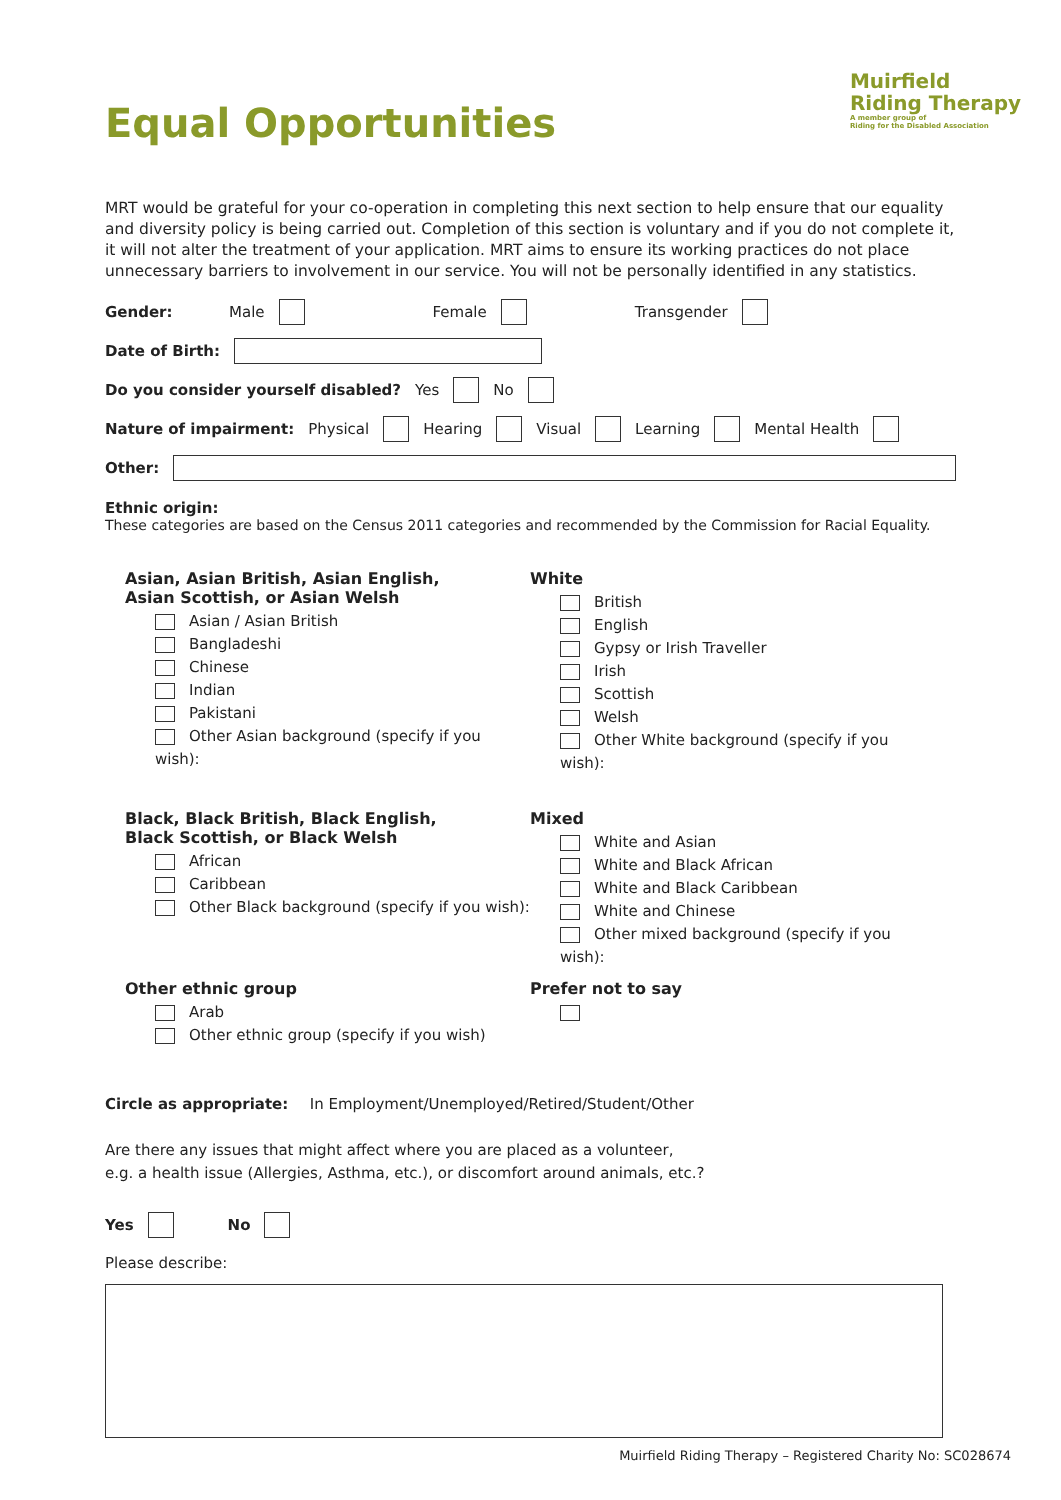Muirfield
Riding Therapy
A member group of
Riding for the Disabled Association
Equal Opportunities
MRT would be grateful for your co-operation in completing this next section to help ensure that our equality and diversity policy is being carried out. Completion of this section is voluntary and if you do not complete it, it will not alter the treatment of your application. MRT aims to ensure its working practices do not place unnecessary barriers to involvement in our service. You will not be personally identified in any statistics.
Gender: Male Female Transgender
Date of Birth:
Do you consider yourself disabled? Yes No
Nature of impairment: Physical Hearing Visual Learning Mental Health
Other:
Ethnic origin:
These categories are based on the Census 2011 categories and recommended by the Commission for Racial Equality.
Asian, Asian British, Asian English,
Asian Scottish, or Asian Welsh
Asian / Asian British
Bangladeshi
Chinese
Indian
Pakistani
Other Asian background (specify if you wish):
White
British
English
Gypsy or Irish Traveller
Irish
Scottish
Welsh
Other White background (specify if you wish):
Black, Black British, Black English,
Black Scottish, or Black Welsh
African
Caribbean
Other Black background (specify if you wish):
Mixed
White and Asian
White and Black African
White and Black Caribbean
White and Chinese
Other mixed background (specify if you wish):
Other ethnic group
Arab
Other ethnic group (specify if you wish)
Prefer not to say
Circle as appropriate: In Employment/Unemployed/Retired/Student/Other
Are there any issues that might affect where you are placed as a volunteer,
e.g. a health issue (Allergies, Asthma, etc.), or discomfort around animals, etc.?
Yes No
Please describe:
Muirfield Riding Therapy – Registered Charity No: SC028674